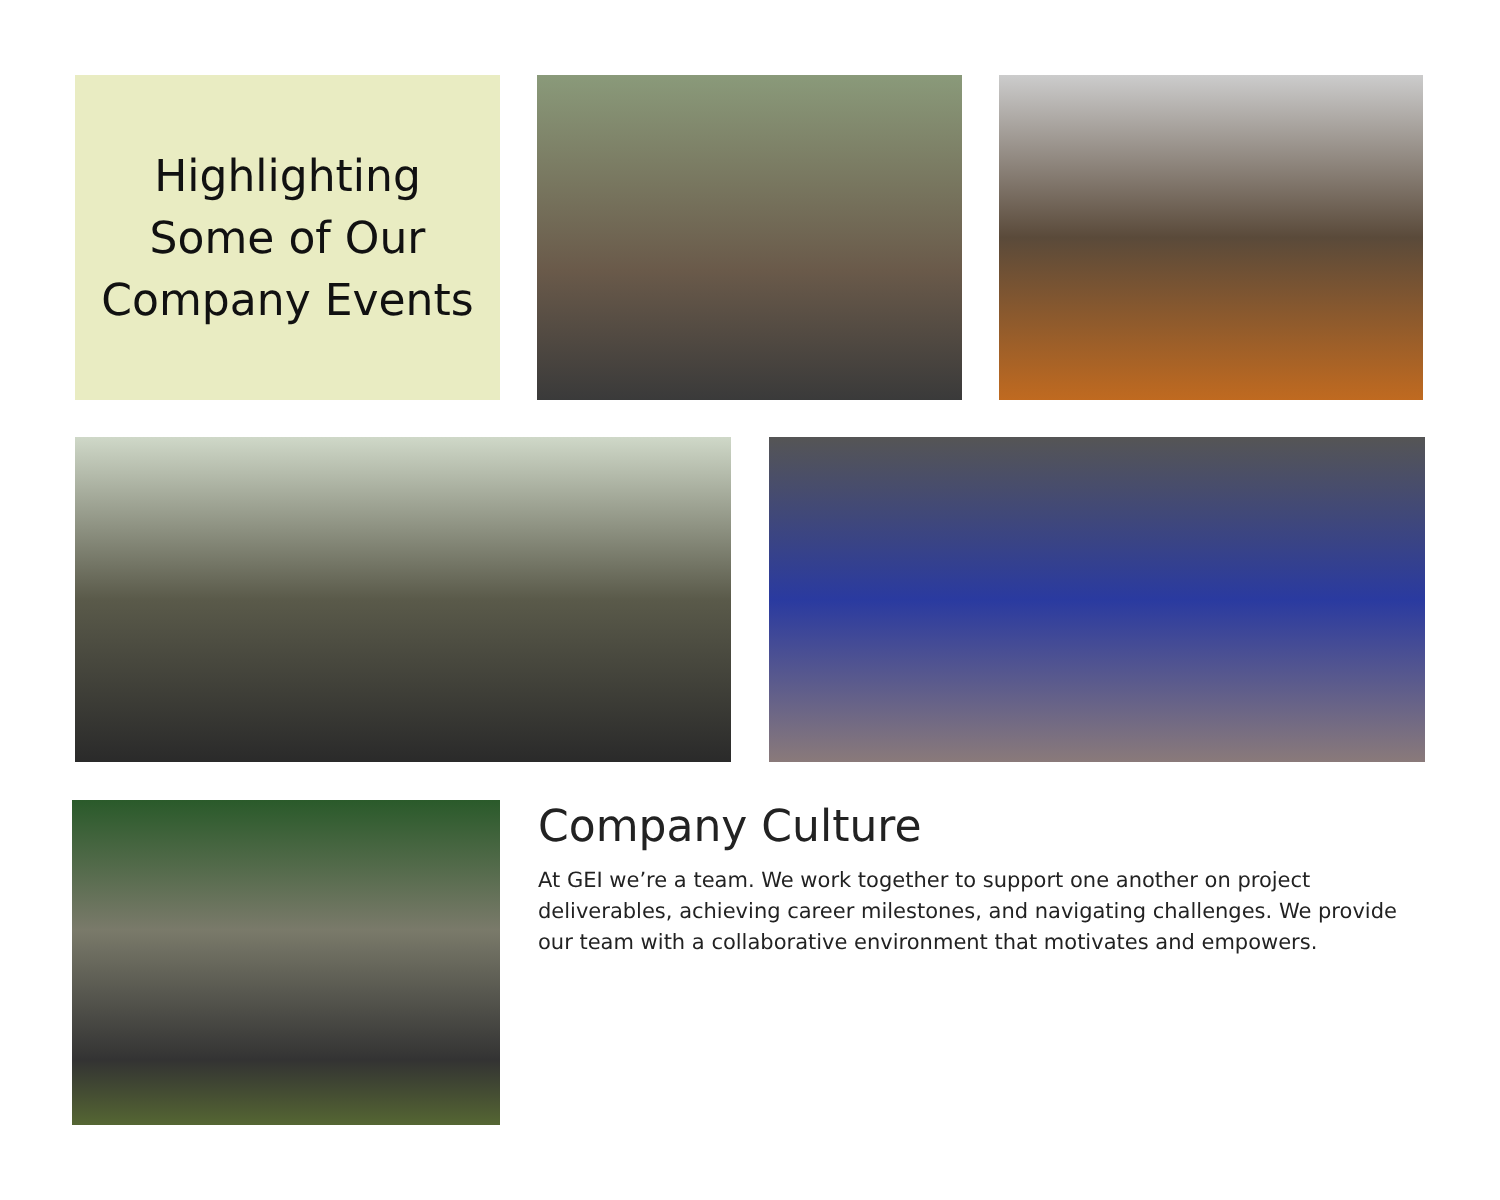Highlighting
Some of Our
Company Events
Company Culture
At GEI we’re a team. We work together to support one another on project deliverables, achieving career milestones, and navigating challenges. We provide our team with a collaborative environment that motivates and empowers.